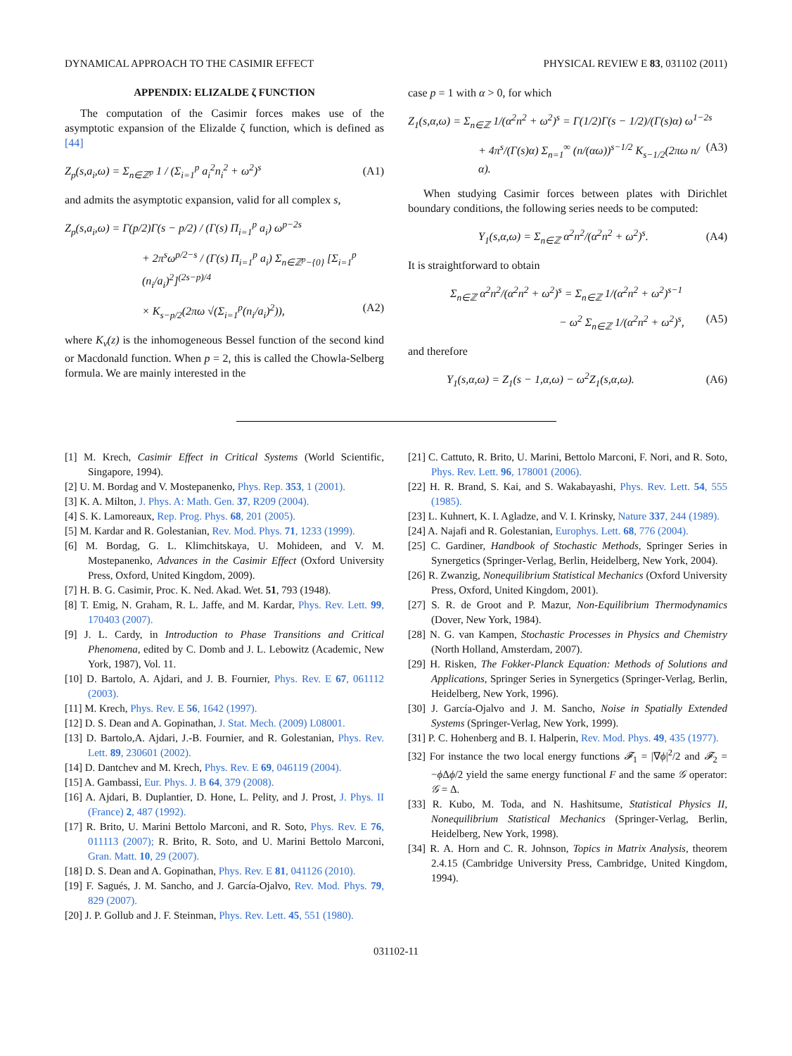DYNAMICAL APPROACH TO THE CASIMIR EFFECT PHYSICAL REVIEW E 83, 031102 (2011)
APPENDIX: ELIZALDE ζ FUNCTION
The computation of the Casimir forces makes use of the asymptotic expansion of the Elizalde ζ function, which is defined as [44]
Z<sub>p</sub>(s,a<sub>i</sub>,ω) = Σ<sub>n∈ℤ<sup>p</sup></sub> 1 / (Σ<sub>i=1</sub><sup>p</sup> a<sub>i</sub><sup>2</sup>n<sub>i</sub><sup>2</sup> + ω<sup>2</sup>)<sup>s</sup> (A1)
and admits the asymptotic expansion, valid for all complex s,
Z<sub>p</sub>(s,a<sub>i</sub>,ω) = Γ(p/2)Γ(s − p/2) / (Γ(s) Π<sub>i=1</sub><sup>p</sup> a<sub>i</sub>) ω<sup>p−2s</sup>
+ 2π<sup>s</sup>ω<sup>p/2−s</sup> / (Γ(s) Π<sub>i=1</sub><sup>p</sup> a<sub>i</sub>) Σ<sub>n∈ℤ<sup>p</sup>−{0}</sub> [Σ<sub>i=1</sub><sup>p</sup> (n<sub>i</sub>/a<sub>i</sub>)<sup>2</sup>]<sup>(2s−p)/4</sup>
× K<sub>s−p/2</sub>(2πω √(Σ<sub>i=1</sub><sup>p</sup>(n<sub>i</sub>/a<sub>i</sub>)<sup>2</sup>)), (A2)
where K<sub>ν</sub>(z) is the inhomogeneous Bessel function of the second kind or Macdonald function. When p = 2, this is called the Chowla-Selberg formula. We are mainly interested in the
case p = 1 with α > 0, for which
Z<sub>1</sub>(s,α,ω) = Σ<sub>n∈ℤ</sub> 1/(α<sup>2</sup>n<sup>2</sup> + ω<sup>2</sup>)<sup>s</sup> = Γ(1/2)Γ(s − 1/2)/(Γ(s)α) ω<sup>1−2s</sup>
+ 4π<sup>s</sup>/(Γ(s)α) Σ<sub>n=1</sub><sup>∞</sup> (n/(αω))<sup>s−1/2</sup> K<sub>s−1/2</sub>(2πω n/α). (A3)
When studying Casimir forces between plates with Dirichlet boundary conditions, the following series needs to be computed:
Y<sub>1</sub>(s,α,ω) = Σ<sub>n∈ℤ</sub> α<sup>2</sup>n<sup>2</sup>/(α<sup>2</sup>n<sup>2</sup> + ω<sup>2</sup>)<sup>s</sup>. (A4)
It is straightforward to obtain
Σ<sub>n∈ℤ</sub> α<sup>2</sup>n<sup>2</sup>/(α<sup>2</sup>n<sup>2</sup> + ω<sup>2</sup>)<sup>s</sup> = Σ<sub>n∈ℤ</sub> 1/(α<sup>2</sup>n<sup>2</sup> + ω<sup>2</sup>)<sup>s−1</sup>
− ω<sup>2</sup> Σ<sub>n∈ℤ</sub> 1/(α<sup>2</sup>n<sup>2</sup> + ω<sup>2</sup>)<sup>s</sup>, (A5)
and therefore
Y<sub>1</sub>(s,α,ω) = Z<sub>1</sub>(s − 1,α,ω) − ω<sup>2</sup>Z<sub>1</sub>(s,α,ω). (A6)
[1] M. Krech, Casimir Effect in Critical Systems (World Scientific, Singapore, 1994).
[2] U. M. Bordag and V. Mostepanenko, Phys. Rep. 353, 1 (2001).
[3] K. A. Milton, J. Phys. A: Math. Gen. 37, R209 (2004).
[4] S. K. Lamoreaux, Rep. Prog. Phys. 68, 201 (2005).
[5] M. Kardar and R. Golestanian, Rev. Mod. Phys. 71, 1233 (1999).
[6] M. Bordag, G. L. Klimchitskaya, U. Mohideen, and V. M. Mostepanenko, Advances in the Casimir Effect (Oxford University Press, Oxford, United Kingdom, 2009).
[7] H. B. G. Casimir, Proc. K. Ned. Akad. Wet. 51, 793 (1948).
[8] T. Emig, N. Graham, R. L. Jaffe, and M. Kardar, Phys. Rev. Lett. 99, 170403 (2007).
[9] J. L. Cardy, in Introduction to Phase Transitions and Critical Phenomena, edited by C. Domb and J. L. Lebowitz (Academic, New York, 1987), Vol. 11.
[10] D. Bartolo, A. Ajdari, and J. B. Fournier, Phys. Rev. E 67, 061112 (2003).
[11] M. Krech, Phys. Rev. E 56, 1642 (1997).
[12] D. S. Dean and A. Gopinathan, J. Stat. Mech. (2009) L08001.
[13] D. Bartolo,A. Ajdari, J.-B. Fournier, and R. Golestanian, Phys. Rev. Lett. 89, 230601 (2002).
[14] D. Dantchev and M. Krech, Phys. Rev. E 69, 046119 (2004).
[15] A. Gambassi, Eur. Phys. J. B 64, 379 (2008).
[16] A. Ajdari, B. Duplantier, D. Hone, L. Pelity, and J. Prost, J. Phys. II (France) 2, 487 (1992).
[17] R. Brito, U. Marini Bettolo Marconi, and R. Soto, Phys. Rev. E 76, 011113 (2007); R. Brito, R. Soto, and U. Marini Bettolo Marconi, Gran. Matt. 10, 29 (2007).
[18] D. S. Dean and A. Gopinathan, Phys. Rev. E 81, 041126 (2010).
[19] F. Sagués, J. M. Sancho, and J. García-Ojalvo, Rev. Mod. Phys. 79, 829 (2007).
[20] J. P. Gollub and J. F. Steinman, Phys. Rev. Lett. 45, 551 (1980).
[21] C. Cattuto, R. Brito, U. Marini, Bettolo Marconi, F. Nori, and R. Soto, Phys. Rev. Lett. 96, 178001 (2006).
[22] H. R. Brand, S. Kai, and S. Wakabayashi, Phys. Rev. Lett. 54, 555 (1985).
[23] L. Kuhnert, K. I. Agladze, and V. I. Krinsky, Nature 337, 244 (1989).
[24] A. Najafi and R. Golestanian, Europhys. Lett. 68, 776 (2004).
[25] C. Gardiner, Handbook of Stochastic Methods, Springer Series in Synergetics (Springer-Verlag, Berlin, Heidelberg, New York, 2004).
[26] R. Zwanzig, Nonequilibrium Statistical Mechanics (Oxford University Press, Oxford, United Kingdom, 2001).
[27] S. R. de Groot and P. Mazur, Non-Equilibrium Thermodynamics (Dover, New York, 1984).
[28] N. G. van Kampen, Stochastic Processes in Physics and Chemistry (North Holland, Amsterdam, 2007).
[29] H. Risken, The Fokker-Planck Equation: Methods of Solutions and Applications, Springer Series in Synergetics (Springer-Verlag, Berlin, Heidelberg, New York, 1996).
[30] J. García-Ojalvo and J. M. Sancho, Noise in Spatially Extended Systems (Springer-Verlag, New York, 1999).
[31] P. C. Hohenberg and B. I. Halperin, Rev. Mod. Phys. 49, 435 (1977).
[32] For instance the two local energy functions 𝓕<sub>1</sub> = |∇ϕ|<sup>2</sup>/2 and 𝓕<sub>2</sub> = −ϕ Δϕ/2 yield the same energy functional F and the same 𝒢 operator: 𝒢 = Δ.
[33] R. Kubo, M. Toda, and N. Hashitsume, Statistical Physics II, Nonequilibrium Statistical Mechanics (Springer-Verlag, Berlin, Heidelberg, New York, 1998).
[34] R. A. Horn and C. R. Johnson, Topics in Matrix Analysis, theorem 2.4.15 (Cambridge University Press, Cambridge, United Kingdom, 1994).
031102-11